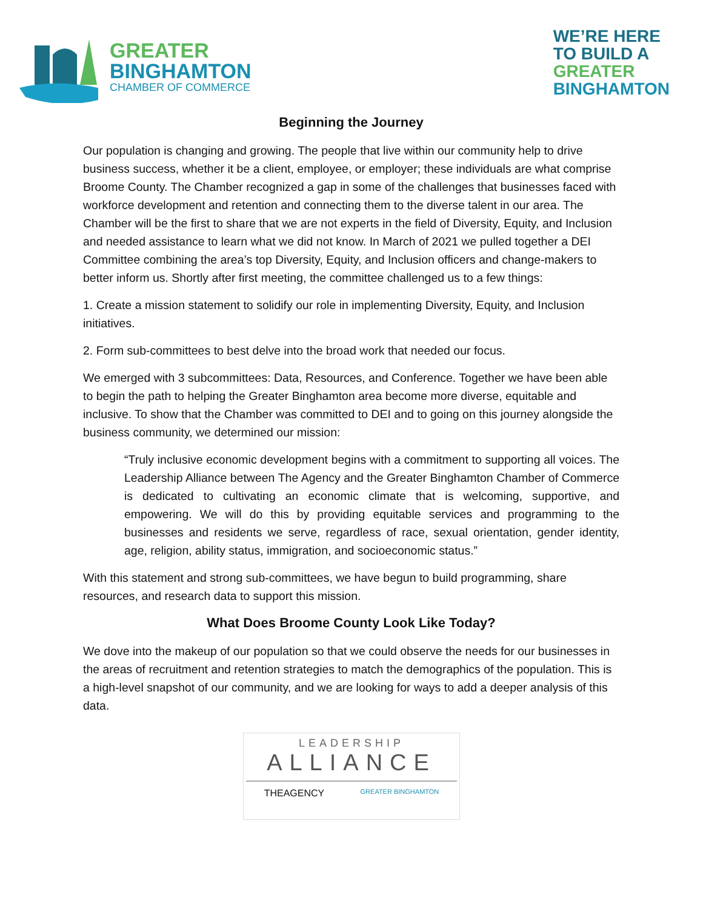GREATER
BINGHAMTON
CHAMBER OF COMMERCE
WE’RE HERE
TO BUILD A
GREATER
BINGHAMTON
Beginning the Journey
Our population is changing and growing. The people that live within our community help to drive business success, whether it be a client, employee, or employer; these individuals are what comprise Broome County. The Chamber recognized a gap in some of the challenges that businesses faced with workforce development and retention and connecting them to the diverse talent in our area. The Chamber will be the first to share that we are not experts in the field of Diversity, Equity, and Inclusion and needed assistance to learn what we did not know. In March of 2021 we pulled together a DEI Committee combining the area’s top Diversity, Equity, and Inclusion officers and change-makers to better inform us. Shortly after first meeting, the committee challenged us to a few things:
1. Create a mission statement to solidify our role in implementing Diversity, Equity, and Inclusion initiatives.
2. Form sub-committees to best delve into the broad work that needed our focus.
We emerged with 3 subcommittees: Data, Resources, and Conference. Together we have been able to begin the path to helping the Greater Binghamton area become more diverse, equitable and inclusive. To show that the Chamber was committed to DEI and to going on this journey alongside the business community, we determined our mission:
“Truly inclusive economic development begins with a commitment to supporting all voices. The Leadership Alliance between The Agency and the Greater Binghamton Chamber of Commerce is dedicated to cultivating an economic climate that is welcoming, supportive, and empowering. We will do this by providing equitable services and programming to the businesses and residents we serve, regardless of race, sexual orientation, gender identity, age, religion, ability status, immigration, and socioeconomic status.”
With this statement and strong sub-committees, we have begun to build programming, share resources, and research data to support this mission.
What Does Broome County Look Like Today?
We dove into the makeup of our population so that we could observe the needs for our businesses in the areas of recruitment and retention strategies to match the demographics of the population. This is a high-level snapshot of our community, and we are looking for ways to add a deeper analysis of this data.
LEADERSHIP
ALLIANCE
THEAGENCY GREATER BINGHAMTON